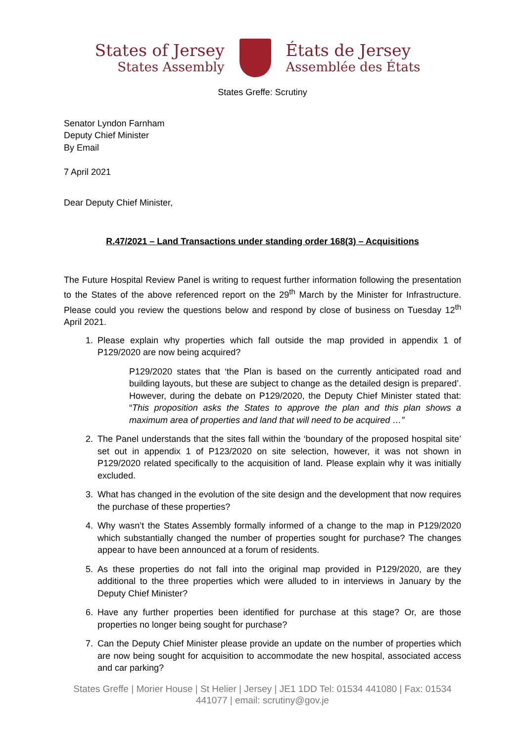States of Jersey
States Assembly
États de Jersey
Assemblée des États
States Greffe: Scrutiny
Senator Lyndon Farnham
Deputy Chief Minister
By Email
7 April 2021
Dear Deputy Chief Minister,
R.47/2021 – Land Transactions under standing order 168(3) – Acquisitions
The Future Hospital Review Panel is writing to request further information following the presentation to the States of the above referenced report on the 29<sup>th</sup> March by the Minister for Infrastructure. Please could you review the questions below and respond by close of business on Tuesday 12<sup>th</sup> April 2021.
1. Please explain why properties which fall outside the map provided in appendix 1 of P129/2020 are now being acquired?
P129/2020 states that ‘the Plan is based on the currently anticipated road and building layouts, but these are subject to change as the detailed design is prepared’. However, during the debate on P129/2020, the Deputy Chief Minister stated that: “This proposition asks the States to approve the plan and this plan shows a maximum area of properties and land that will need to be acquired …”
2. The Panel understands that the sites fall within the ‘boundary of the proposed hospital site’ set out in appendix 1 of P123/2020 on site selection, however, it was not shown in P129/2020 related specifically to the acquisition of land. Please explain why it was initially excluded.
3. What has changed in the evolution of the site design and the development that now requires the purchase of these properties?
4. Why wasn’t the States Assembly formally informed of a change to the map in P129/2020 which substantially changed the number of properties sought for purchase? The changes appear to have been announced at a forum of residents.
5. As these properties do not fall into the original map provided in P129/2020, are they additional to the three properties which were alluded to in interviews in January by the Deputy Chief Minister?
6. Have any further properties been identified for purchase at this stage? Or, are those properties no longer being sought for purchase?
7. Can the Deputy Chief Minister please provide an update on the number of properties which are now being sought for acquisition to accommodate the new hospital, associated access and car parking?
States Greffe | Morier House | St Helier | Jersey | JE1 1DD Tel: 01534 441080 | Fax: 01534 441077 | email: scrutiny@gov.je